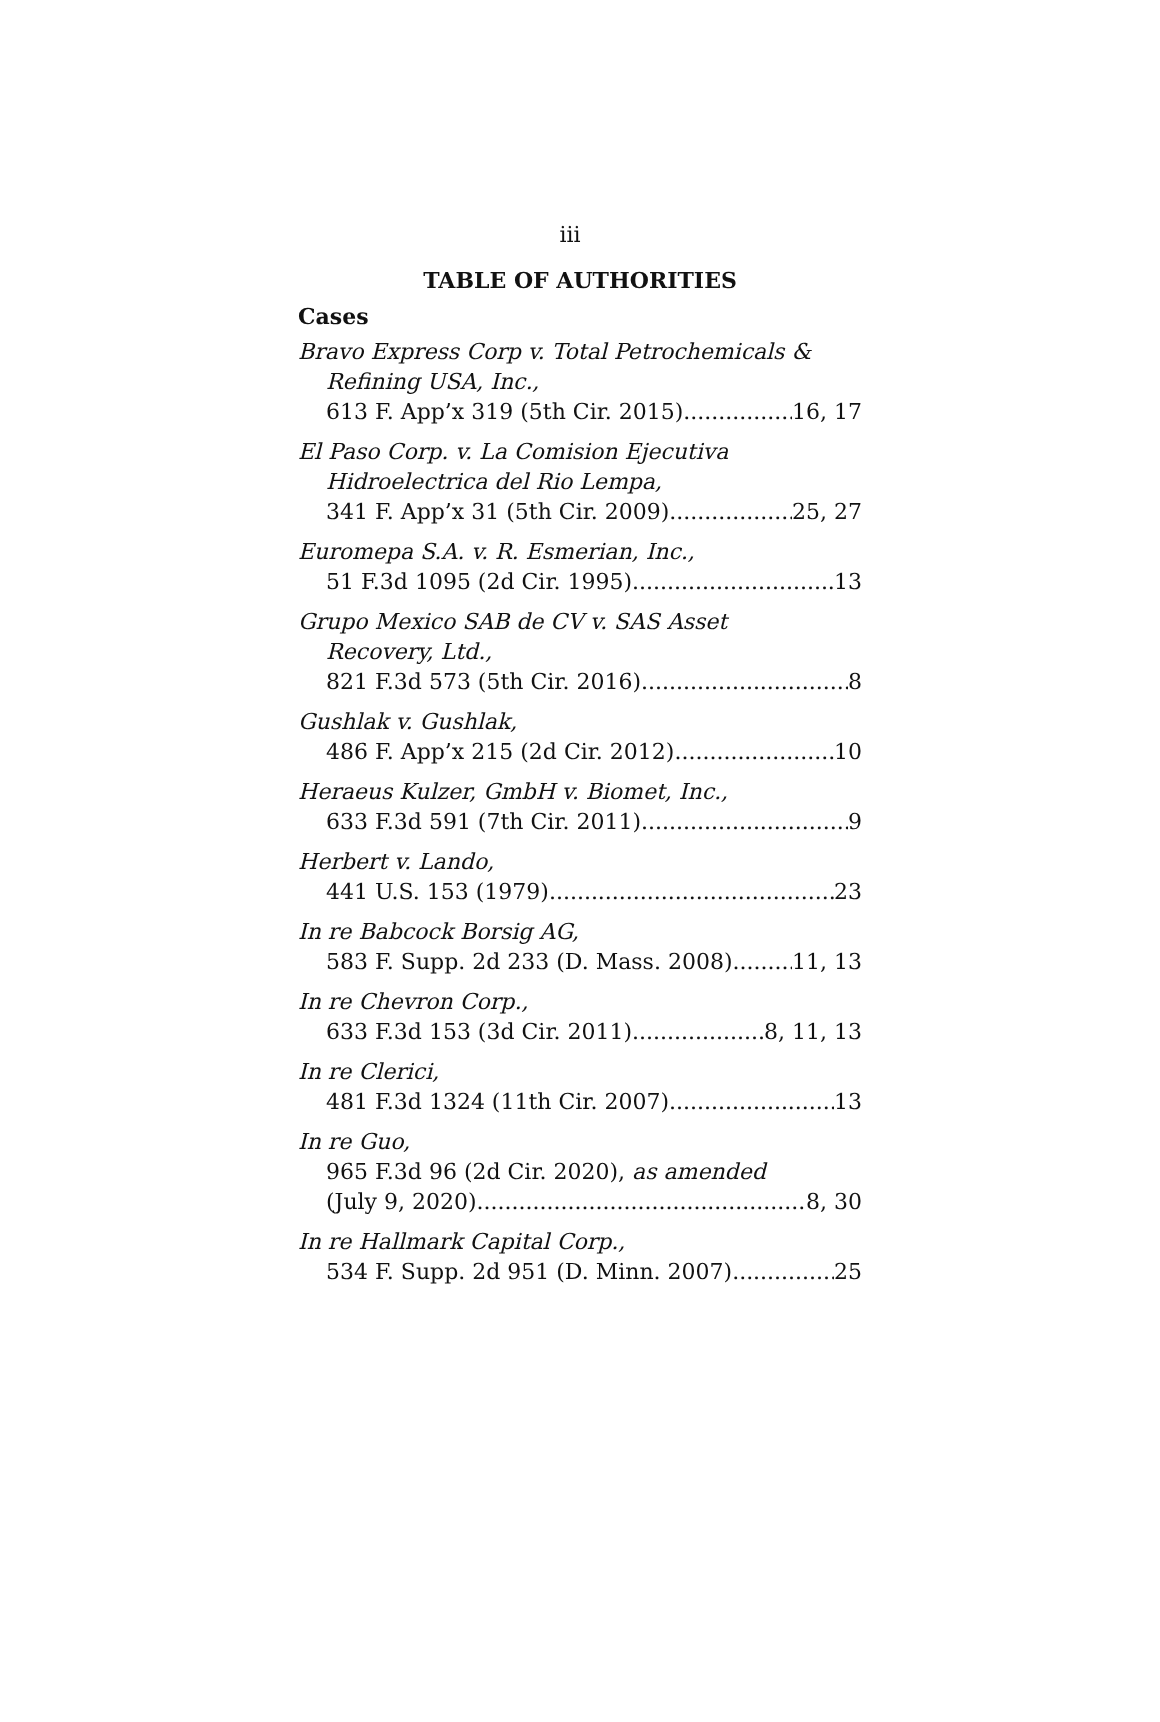iii
TABLE OF AUTHORITIES
Cases
Bravo Express Corp v. Total Petrochemicals &
Refining USA, Inc.,
613 F. App’x 319 (5th Cir. 2015) 16, 17
El Paso Corp. v. La Comision Ejecutiva
Hidroelectrica del Rio Lempa,
341 F. App’x 31 (5th Cir. 2009) 25, 27
Euromepa S.A. v. R. Esmerian, Inc.,
51 F.3d 1095 (2d Cir. 1995) 13
Grupo Mexico SAB de CV v. SAS Asset
Recovery, Ltd.,
821 F.3d 573 (5th Cir. 2016) 8
Gushlak v. Gushlak,
486 F. App’x 215 (2d Cir. 2012) 10
Heraeus Kulzer, GmbH v. Biomet, Inc.,
633 F.3d 591 (7th Cir. 2011) 9
Herbert v. Lando,
441 U.S. 153 (1979) 23
In re Babcock Borsig AG,
583 F. Supp. 2d 233 (D. Mass. 2008) 11, 13
In re Chevron Corp.,
633 F.3d 153 (3d Cir. 2011) 8, 11, 13
In re Clerici,
481 F.3d 1324 (11th Cir. 2007) 13
In re Guo,
965 F.3d 96 (2d Cir. 2020), as amended
(July 9, 2020) 8, 30
In re Hallmark Capital Corp.,
534 F. Supp. 2d 951 (D. Minn. 2007) 25